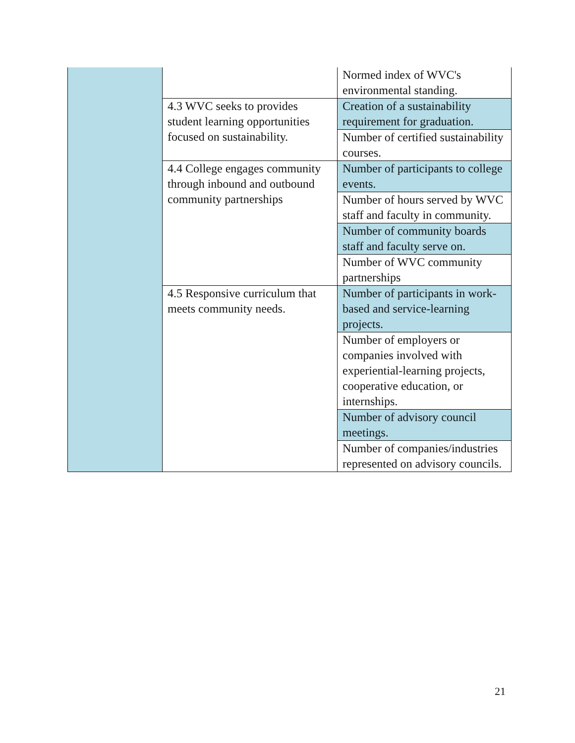| | | Normed index of WVC's environmental standing. |
| | 4.3 WVC seeks to provides student learning opportunities focused on sustainability. | Creation of a sustainability requirement for graduation. |
| | | Number of certified sustainability courses. |
| | 4.4 College engages community through inbound and outbound community partnerships | Number of participants to college events. |
| | | Number of hours served by WVC staff and faculty in community. |
| | | Number of community boards staff and faculty serve on. |
| | | Number of WVC community partnerships |
| | 4.5 Responsive curriculum that meets community needs. | Number of participants in work-based and service-learning projects. |
| | | Number of employers or companies involved with experiential-learning projects, cooperative education, or internships. |
| | | Number of advisory council meetings. |
| | | Number of companies/industries represented on advisory councils. |
21